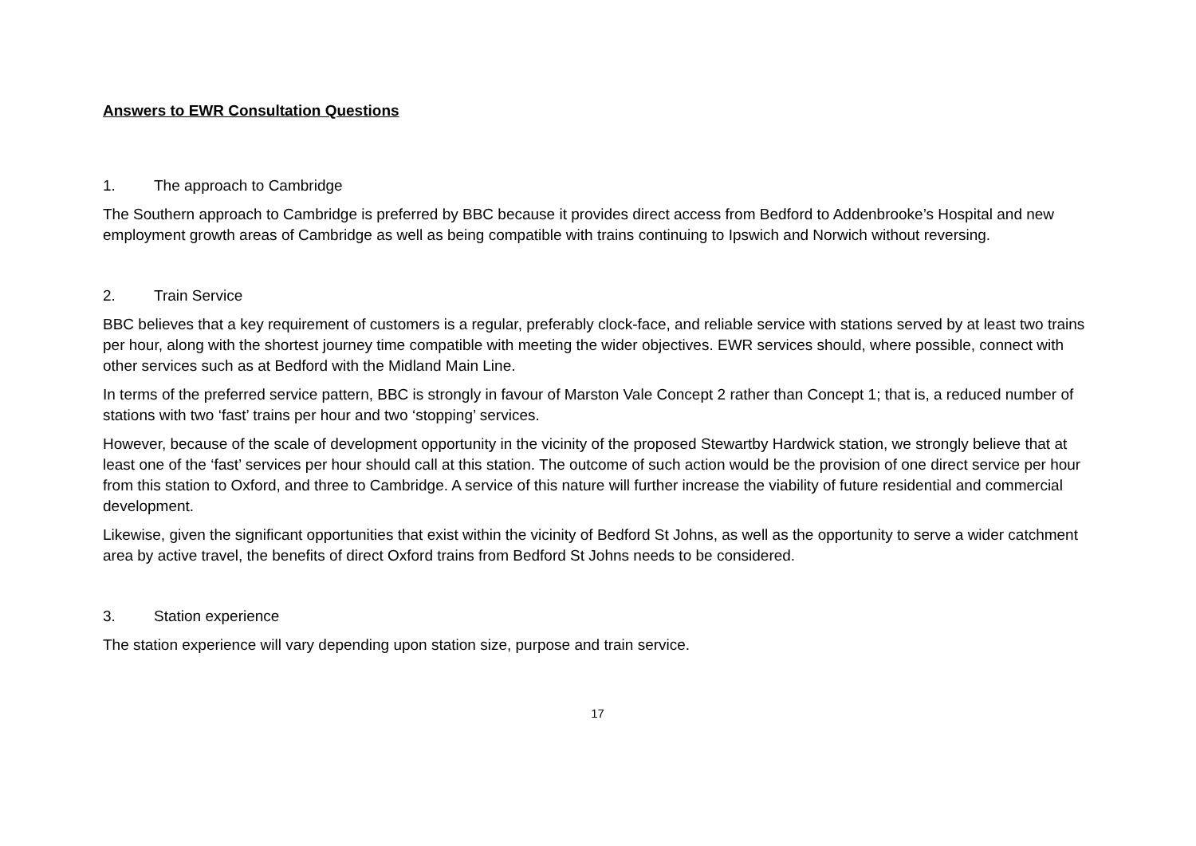Answers to EWR Consultation Questions
1. The approach to Cambridge
The Southern approach to Cambridge is preferred by BBC because it provides direct access from Bedford to Addenbrooke’s Hospital and new employment growth areas of Cambridge as well as being compatible with trains continuing to Ipswich and Norwich without reversing.
2. Train Service
BBC believes that a key requirement of customers is a regular, preferably clock-face, and reliable service with stations served by at least two trains per hour, along with the shortest journey time compatible with meeting the wider objectives. EWR services should, where possible, connect with other services such as at Bedford with the Midland Main Line.
In terms of the preferred service pattern, BBC is strongly in favour of Marston Vale Concept 2 rather than Concept 1; that is, a reduced number of stations with two ‘fast’ trains per hour and two ‘stopping’ services.
However, because of the scale of development opportunity in the vicinity of the proposed Stewartby Hardwick station, we strongly believe that at least one of the ‘fast’ services per hour should call at this station. The outcome of such action would be the provision of one direct service per hour from this station to Oxford, and three to Cambridge. A service of this nature will further increase the viability of future residential and commercial development.
Likewise, given the significant opportunities that exist within the vicinity of Bedford St Johns, as well as the opportunity to serve a wider catchment area by active travel, the benefits of direct Oxford trains from Bedford St Johns needs to be considered.
3. Station experience
The station experience will vary depending upon station size, purpose and train service.
17